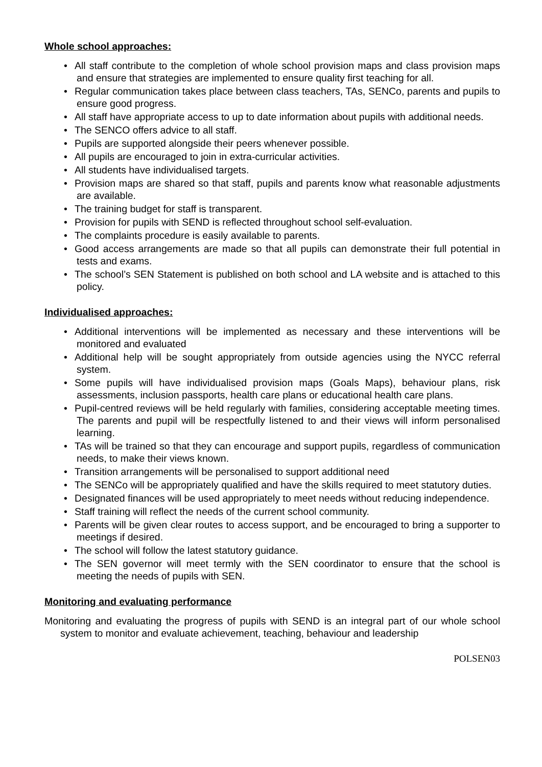Whole school approaches:
• All staff contribute to the completion of whole school provision maps and class provision maps and ensure that strategies are implemented to ensure quality first teaching for all.
• Regular communication takes place between class teachers, TAs, SENCo, parents and pupils to ensure good progress.
• All staff have appropriate access to up to date information about pupils with additional needs.
• The SENCO offers advice to all staff.
• Pupils are supported alongside their peers whenever possible.
• All pupils are encouraged to join in extra-curricular activities.
• All students have individualised targets.
• Provision maps are shared so that staff, pupils and parents know what reasonable adjustments are available.
• The training budget for staff is transparent.
• Provision for pupils with SEND is reflected throughout school self-evaluation.
• The complaints procedure is easily available to parents.
• Good access arrangements are made so that all pupils can demonstrate their full potential in tests and exams.
• The school’s SEN Statement is published on both school and LA website and is attached to this policy.
Individualised approaches:
• Additional interventions will be implemented as necessary and these interventions will be monitored and evaluated
• Additional help will be sought appropriately from outside agencies using the NYCC referral system.
• Some pupils will have individualised provision maps (Goals Maps), behaviour plans, risk assessments, inclusion passports, health care plans or educational health care plans.
• Pupil-centred reviews will be held regularly with families, considering acceptable meeting times. The parents and pupil will be respectfully listened to and their views will inform personalised learning.
• TAs will be trained so that they can encourage and support pupils, regardless of communication needs, to make their views known.
• Transition arrangements will be personalised to support additional need
• The SENCo will be appropriately qualified and have the skills required to meet statutory duties.
• Designated finances will be used appropriately to meet needs without reducing independence.
• Staff training will reflect the needs of the current school community.
• Parents will be given clear routes to access support, and be encouraged to bring a supporter to meetings if desired.
• The school will follow the latest statutory guidance.
• The SEN governor will meet termly with the SEN coordinator to ensure that the school is meeting the needs of pupils with SEN.
Monitoring and evaluating performance
Monitoring and evaluating the progress of pupils with SEND is an integral part of our whole school system to monitor and evaluate achievement, teaching, behaviour and leadership
POLSEN03